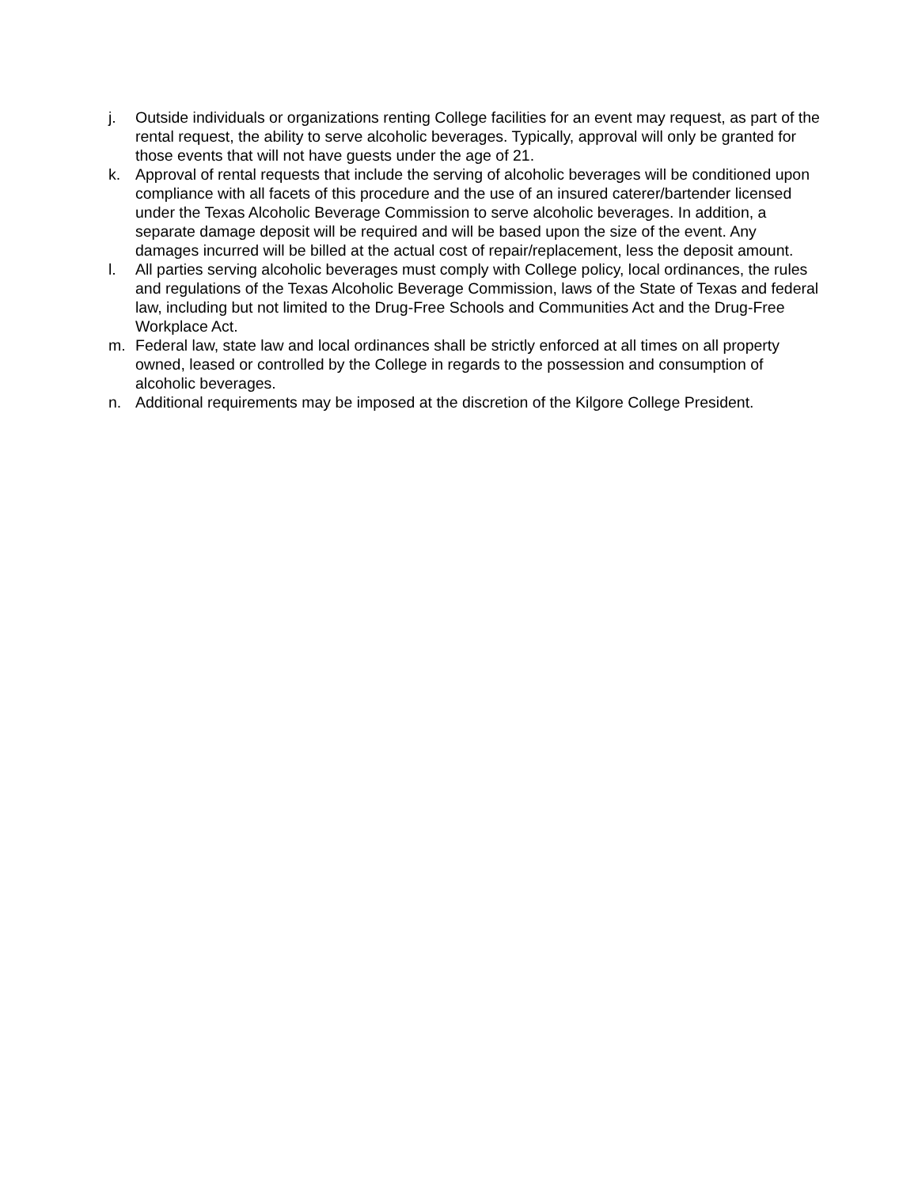j. Outside individuals or organizations renting College facilities for an event may request, as part of the rental request, the ability to serve alcoholic beverages. Typically, approval will only be granted for those events that will not have guests under the age of 21.
k. Approval of rental requests that include the serving of alcoholic beverages will be conditioned upon compliance with all facets of this procedure and the use of an insured caterer/bartender licensed under the Texas Alcoholic Beverage Commission to serve alcoholic beverages. In addition, a separate damage deposit will be required and will be based upon the size of the event. Any damages incurred will be billed at the actual cost of repair/replacement, less the deposit amount.
l. All parties serving alcoholic beverages must comply with College policy, local ordinances, the rules and regulations of the Texas Alcoholic Beverage Commission, laws of the State of Texas and federal law, including but not limited to the Drug-Free Schools and Communities Act and the Drug-Free Workplace Act.
m. Federal law, state law and local ordinances shall be strictly enforced at all times on all property owned, leased or controlled by the College in regards to the possession and consumption of alcoholic beverages.
n. Additional requirements may be imposed at the discretion of the Kilgore College President.